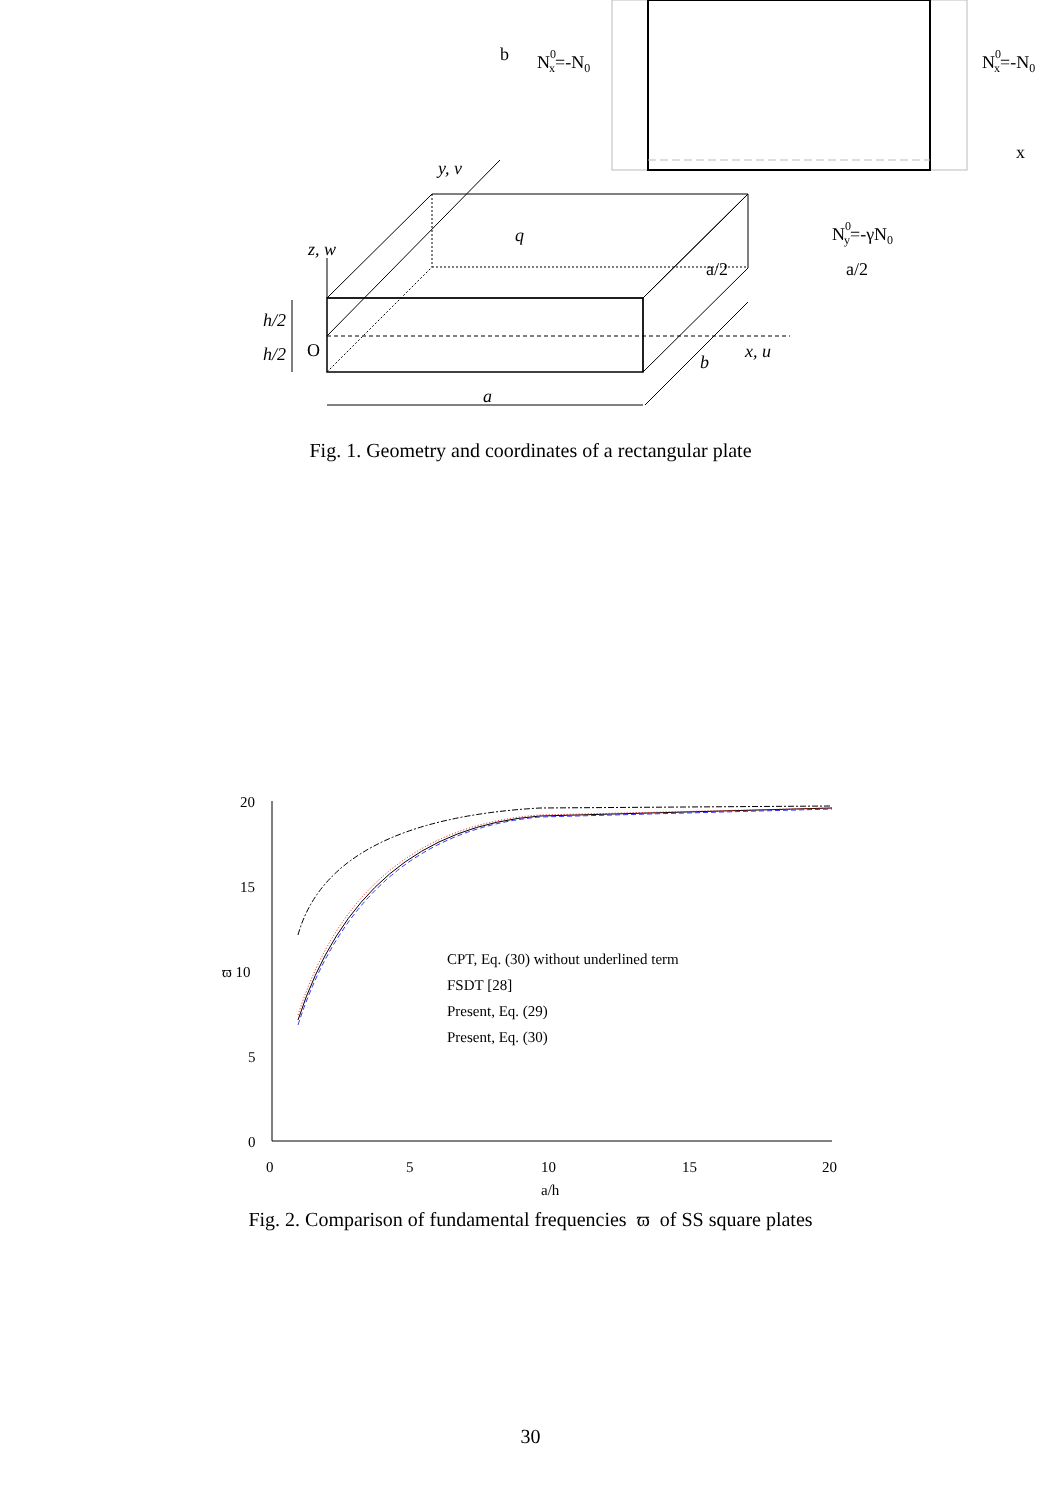N0x=-N0
N0x=-N0
N0y=-γN0
b
x
y, v
z, w
q
a/2
a/2
h/2
h/2
O
x, u
b
a
20
15
ϖ 10
5
0
0
5
10
15
20
a/h
CPT, Eq. (30) without underlined term
FSDT [28]
Present, Eq. (29)
Present, Eq. (30)
Fig. 1. Geometry and coordinates of a rectangular plate
Fig. 2. Comparison of fundamental frequencies ϖ of SS square plates
30